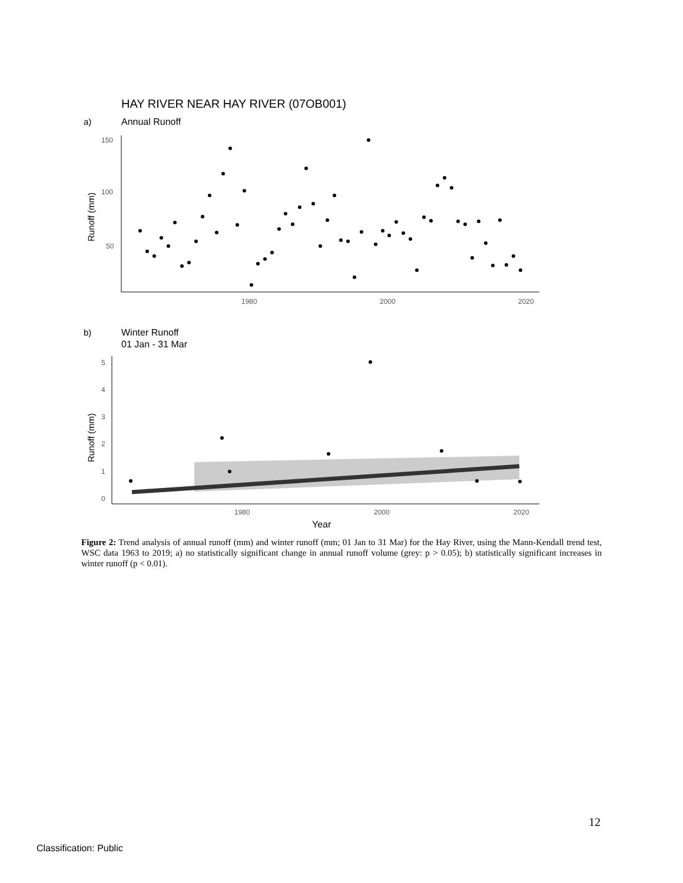HAY RIVER NEAR HAY RIVER (07OB001)
a)
Annual Runoff
150
100
50
1980
2000
2020
Runoff (mm)
b)
Winter Runoff
01 Jan - 31 Mar
5
4
3
2
1
0
1980
2000
2020
Runoff (mm)
Year
Figure 2: Trend analysis of annual runoff (mm) and winter runoff (mm; 01 Jan to 31 Mar) for the Hay River, using the Mann-Kendall trend test, WSC data 1963 to 2019; a) no statistically significant change in annual runoff volume (grey: p > 0.05); b) statistically significant increases in winter runoff (p < 0.01).
12
Classification: Public